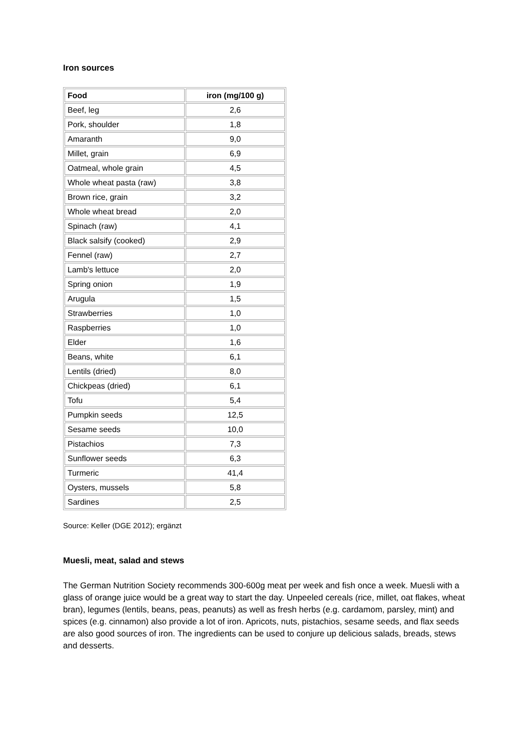Iron sources
| Food | iron (mg/100 g) |
| --- | --- |
| Beef, leg | 2,6 |
| Pork, shoulder | 1,8 |
| Amaranth | 9,0 |
| Millet, grain | 6,9 |
| Oatmeal, whole grain | 4,5 |
| Whole wheat pasta (raw) | 3,8 |
| Brown rice, grain | 3,2 |
| Whole wheat bread | 2,0 |
| Spinach (raw) | 4,1 |
| Black salsify (cooked) | 2,9 |
| Fennel (raw) | 2,7 |
| Lamb's lettuce | 2,0 |
| Spring onion | 1,9 |
| Arugula | 1,5 |
| Strawberries | 1,0 |
| Raspberries | 1,0 |
| Elder | 1,6 |
| Beans, white | 6,1 |
| Lentils (dried) | 8,0 |
| Chickpeas (dried) | 6,1 |
| Tofu | 5,4 |
| Pumpkin seeds | 12,5 |
| Sesame seeds | 10,0 |
| Pistachios | 7,3 |
| Sunflower seeds | 6,3 |
| Turmeric | 41,4 |
| Oysters, mussels | 5,8 |
| Sardines | 2,5 |
Source: Keller (DGE 2012); ergänzt
Muesli, meat, salad and stews
The German Nutrition Society recommends 300-600g meat per week and fish once a week. Muesli with a glass of orange juice would be a great way to start the day. Unpeeled cereals (rice, millet, oat flakes, wheat bran), legumes (lentils, beans, peas, peanuts) as well as fresh herbs (e.g. cardamom, parsley, mint) and spices (e.g. cinnamon) also provide a lot of iron. Apricots, nuts, pistachios, sesame seeds, and flax seeds are also good sources of iron. The ingredients can be used to conjure up delicious salads, breads, stews and desserts.